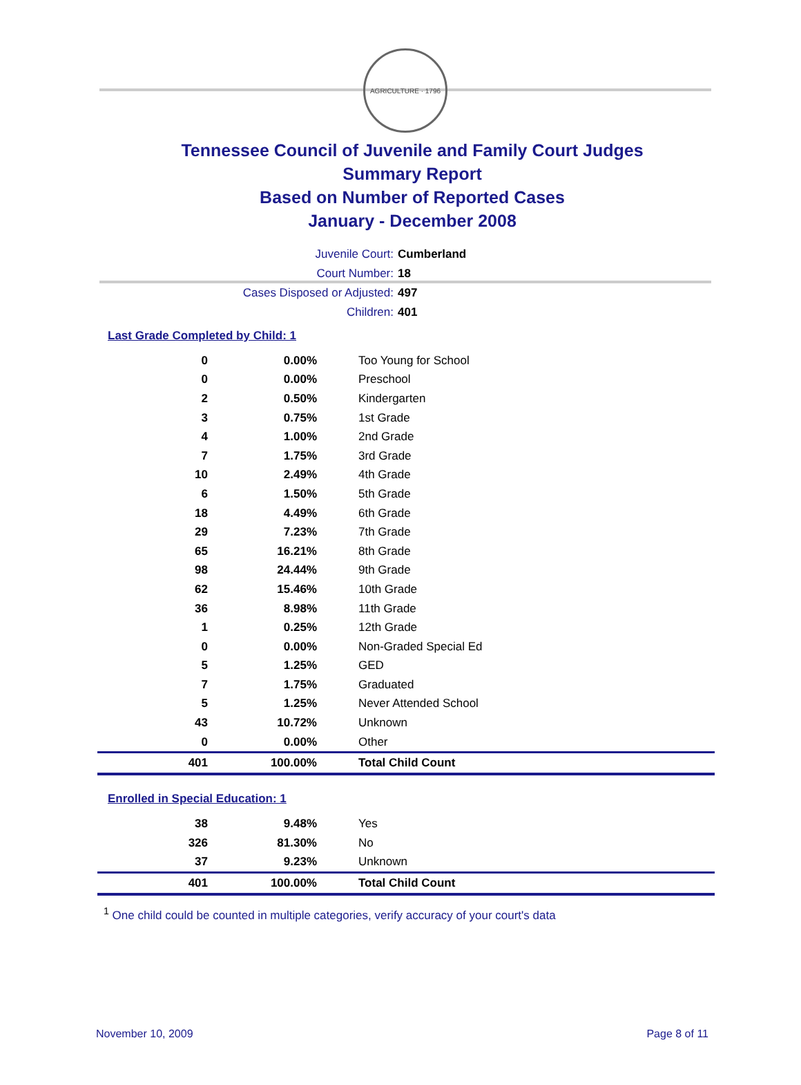AGRICULTURE · 1796
Tennessee Council of Juvenile and Family Court Judges
Summary Report
Based on Number of Reported Cases
January - December 2008
Juvenile Court: Cumberland
Court Number: 18
Cases Disposed or Adjusted: 497
Children: 401
Last Grade Completed by Child: 1
| 0 | 0.00% | Too Young for School |
| 0 | 0.00% | Preschool |
| 2 | 0.50% | Kindergarten |
| 3 | 0.75% | 1st Grade |
| 4 | 1.00% | 2nd Grade |
| 7 | 1.75% | 3rd Grade |
| 10 | 2.49% | 4th Grade |
| 6 | 1.50% | 5th Grade |
| 18 | 4.49% | 6th Grade |
| 29 | 7.23% | 7th Grade |
| 65 | 16.21% | 8th Grade |
| 98 | 24.44% | 9th Grade |
| 62 | 15.46% | 10th Grade |
| 36 | 8.98% | 11th Grade |
| 1 | 0.25% | 12th Grade |
| 0 | 0.00% | Non-Graded Special Ed |
| 5 | 1.25% | GED |
| 7 | 1.75% | Graduated |
| 5 | 1.25% | Never Attended School |
| 43 | 10.72% | Unknown |
| 0 | 0.00% | Other |
| 401 | 100.00% | Total Child Count |
Enrolled in Special Education: 1
| 38 | 9.48% | Yes |
| 326 | 81.30% | No |
| 37 | 9.23% | Unknown |
| 401 | 100.00% | Total Child Count |
<sup>1</sup> One child could be counted in multiple categories, verify accuracy of your court's data
November 10, 2009 Page 8 of 11